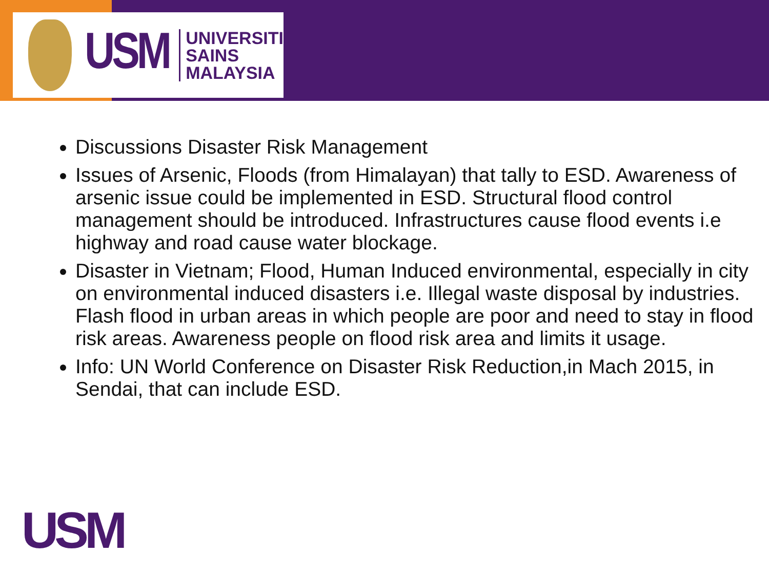USM
UNIVERSITI
SAINS
MALAYSIA
Discussions Disaster Risk Management
Issues of Arsenic, Floods (from Himalayan) that tally to ESD. Awareness of arsenic issue could be implemented in ESD. Structural flood control management should be introduced. Infrastructures cause flood events i.e highway and road cause water blockage.
Disaster in Vietnam; Flood, Human Induced environmental, especially in city on environmental induced disasters i.e. Illegal waste disposal by industries. Flash flood in urban areas in which people are poor and need to stay in flood risk areas. Awareness people on flood risk area and limits it usage.
Info: UN World Conference on Disaster Risk Reduction,in Mach 2015, in Sendai, that can include ESD.
USM